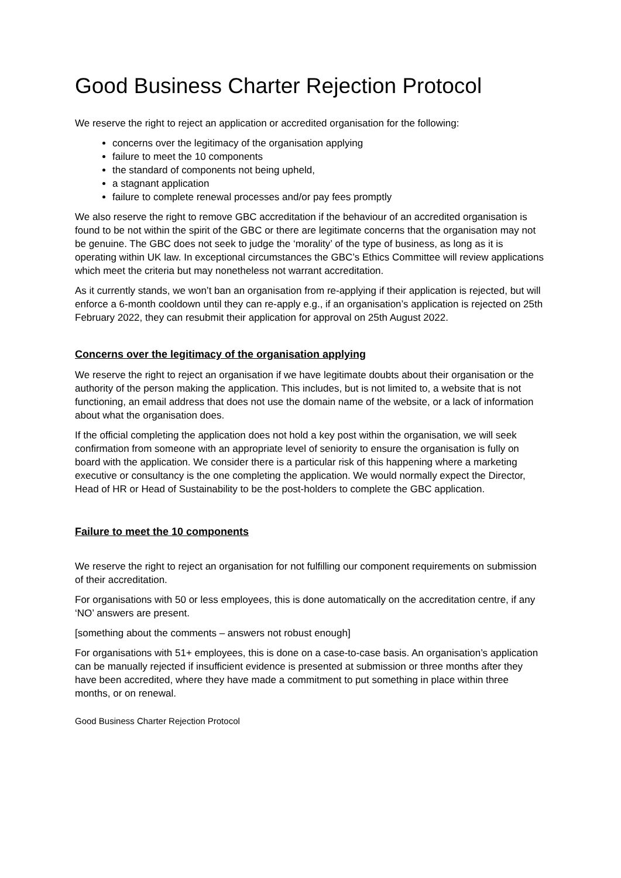Good Business Charter Rejection Protocol
We reserve the right to reject an application or accredited organisation for the following:
concerns over the legitimacy of the organisation applying
failure to meet the 10 components
the standard of components not being upheld,
a stagnant application
failure to complete renewal processes and/or pay fees promptly
We also reserve the right to remove GBC accreditation if the behaviour of an accredited organisation is found to be not within the spirit of the GBC or there are legitimate concerns that the organisation may not be genuine. The GBC does not seek to judge the ‘morality’ of the type of business, as long as it is operating within UK law. In exceptional circumstances the GBC’s Ethics Committee will review applications which meet the criteria but may nonetheless not warrant accreditation.
As it currently stands, we won’t ban an organisation from re-applying if their application is rejected, but will enforce a 6-month cooldown until they can re-apply e.g., if an organisation’s application is rejected on 25th February 2022, they can resubmit their application for approval on 25th August 2022.
Concerns over the legitimacy of the organisation applying
We reserve the right to reject an organisation if we have legitimate doubts about their organisation or the authority of the person making the application. This includes, but is not limited to, a website that is not functioning, an email address that does not use the domain name of the website, or a lack of information about what the organisation does.
If the official completing the application does not hold a key post within the organisation, we will seek confirmation from someone with an appropriate level of seniority to ensure the organisation is fully on board with the application. We consider there is a particular risk of this happening where a marketing executive or consultancy is the one completing the application. We would normally expect the Director, Head of HR or Head of Sustainability to be the post-holders to complete the GBC application.
Failure to meet the 10 components
We reserve the right to reject an organisation for not fulfilling our component requirements on submission of their accreditation.
For organisations with 50 or less employees, this is done automatically on the accreditation centre, if any ‘NO’ answers are present.
[something about the comments – answers not robust enough]
For organisations with 51+ employees, this is done on a case-to-case basis. An organisation’s application can be manually rejected if insufficient evidence is presented at submission or three months after they have been accredited, where they have made a commitment to put something in place within three months, or on renewal.
Good Business Charter Rejection Protocol